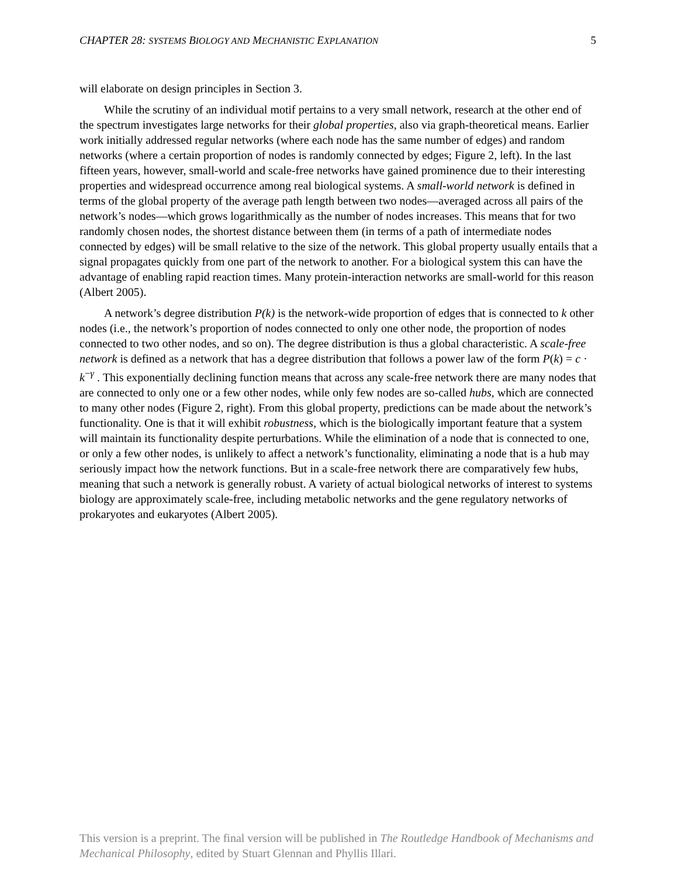CHAPTER 28: SYSTEMS BIOLOGY AND MECHANISTIC EXPLANATION 5
will elaborate on design principles in Section 3.
While the scrutiny of an individual motif pertains to a very small network, research at the other end of the spectrum investigates large networks for their global properties, also via graph-theoretical means. Earlier work initially addressed regular networks (where each node has the same number of edges) and random networks (where a certain proportion of nodes is randomly connected by edges; Figure 2, left). In the last fifteen years, however, small-world and scale-free networks have gained prominence due to their interesting properties and widespread occurrence among real biological systems. A small-world network is defined in terms of the global property of the average path length between two nodes—averaged across all pairs of the network’s nodes—which grows logarithmically as the number of nodes increases. This means that for two randomly chosen nodes, the shortest distance between them (in terms of a path of intermediate nodes connected by edges) will be small relative to the size of the network. This global property usually entails that a signal propagates quickly from one part of the network to another. For a biological system this can have the advantage of enabling rapid reaction times. Many protein-interaction networks are small-world for this reason (Albert 2005).
A network’s degree distribution P(k) is the network-wide proportion of edges that is connected to k other nodes (i.e., the network’s proportion of nodes connected to only one other node, the proportion of nodes connected to two other nodes, and so on). The degree distribution is thus a global characteristic. A scale-free network is defined as a network that has a degree distribution that follows a power law of the form P(k) = c · k<sup>−γ</sup> . This exponentially declining function means that across any scale-free network there are many nodes that are connected to only one or a few other nodes, while only few nodes are so-called hubs, which are connected to many other nodes (Figure 2, right). From this global property, predictions can be made about the network’s functionality. One is that it will exhibit robustness, which is the biologically important feature that a system will maintain its functionality despite perturbations. While the elimination of a node that is connected to one, or only a few other nodes, is unlikely to affect a network’s functionality, eliminating a node that is a hub may seriously impact how the network functions. But in a scale-free network there are comparatively few hubs, meaning that such a network is generally robust. A variety of actual biological networks of interest to systems biology are approximately scale-free, including metabolic networks and the gene regulatory networks of prokaryotes and eukaryotes (Albert 2005).
This version is a preprint. The final version will be published in The Routledge Handbook of Mechanisms and Mechanical Philosophy, edited by Stuart Glennan and Phyllis Illari.